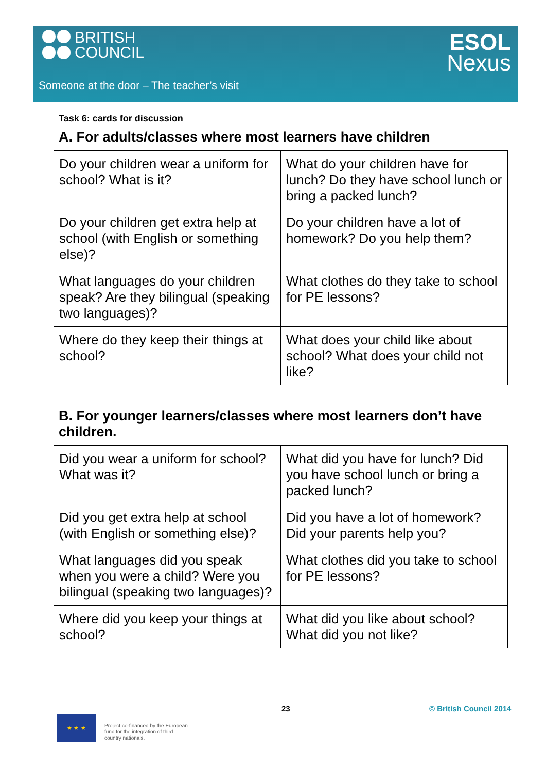BRITISH
COUNCIL
ESOL
Nexus
Someone at the door – The teacher’s visit
Task 6: cards for discussion
A. For adults/classes where most learners have children
| Do your children wear a uniform for school? What is it? | What do your children have for lunch? Do they have school lunch or bring a packed lunch? |
| Do your children get extra help at school (with English or something else)? | Do your children have a lot of homework? Do you help them? |
| What languages do your children speak? Are they bilingual (speaking two languages)? | What clothes do they take to school for PE lessons? |
| Where do they keep their things at school? | What does your child like about school? What does your child not like? |
B. For younger learners/classes where most learners don’t have children.
| Did you wear a uniform for school? What was it? | What did you have for lunch? Did you have school lunch or bring a packed lunch? |
| Did you get extra help at school (with English or something else)? | Did you have a lot of homework? Did your parents help you? |
| What languages did you speak when you were a child? Were you bilingual (speaking two languages)? | What clothes did you take to school for PE lessons? |
| Where did you keep your things at school? | What did you like about school? What did you not like? |
23 © British Council 2014
★ ★ ★
Project co-financed by the European
fund for the integration of third
country nationals.